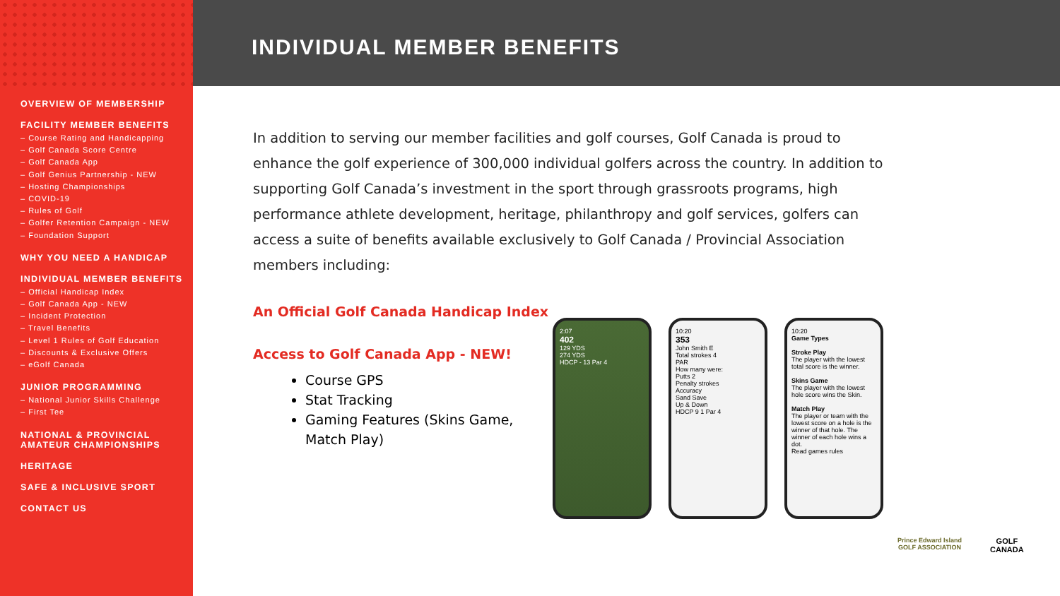OVERVIEW OF MEMBERSHIP
FACILITY MEMBER BENEFITS
– Course Rating and Handicapping
– Golf Canada Score Centre
– Golf Canada App
– Golf Genius Partnership - NEW
– Hosting Championships
– COVID-19
– Rules of Golf
– Golfer Retention Campaign - NEW
– Foundation Support
WHY YOU NEED A HANDICAP
INDIVIDUAL MEMBER BENEFITS
– Official Handicap Index
– Golf Canada App - NEW
– Incident Protection
– Travel Benefits
– Level 1 Rules of Golf Education
– Discounts & Exclusive Offers
– eGolf Canada
JUNIOR PROGRAMMING
– National Junior Skills Challenge
– First Tee
NATIONAL & PROVINCIAL
AMATEUR CHAMPIONSHIPS
HERITAGE
SAFE & INCLUSIVE SPORT
CONTACT US
INDIVIDUAL MEMBER BENEFITS
In addition to serving our member facilities and golf courses, Golf Canada is proud to enhance the golf experience of 300,000 individual golfers across the country. In addition to supporting Golf Canada’s investment in the sport through grassroots programs, high performance athlete development, heritage, philanthropy and golf services, golfers can access a suite of benefits available exclusively to Golf Canada / Provincial Association members including:
An Official Golf Canada Handicap Index
Access to Golf Canada App - NEW!
Course GPS
Stat Tracking
Gaming Features (Skins Game, Match Play)
2:07
402
129 YDS
274 YDS
HDCP - 13 Par 4
10:20
353
John Smith E
Total strokes 4
PAR
How many were:
Putts 2
Penalty strokes
Accuracy
Sand Save
Up & Down
HDCP 9 1 Par 4
10:20
Game Types
Stroke Play
The player with the lowest total score is the winner.
Skins Game
The player with the lowest hole score wins the Skin.
Match Play
The player or team with the lowest score on a hole is the winner of that hole. The winner of each hole wins a dot.
Read games rules
Prince Edward Island
GOLF ASSOCIATION
GOLF
CANADA